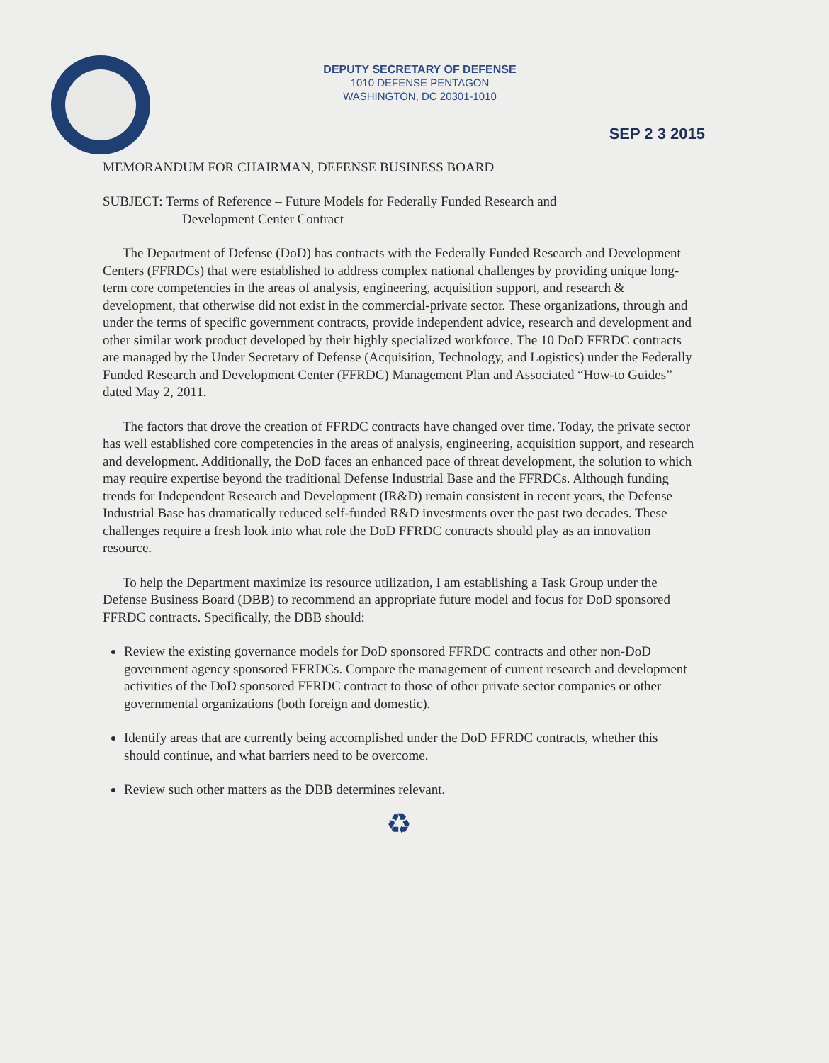DEPUTY SECRETARY OF DEFENSE
1010 DEFENSE PENTAGON
WASHINGTON, DC 20301-1010
SEP 2 3 2015
MEMORANDUM FOR CHAIRMAN, DEFENSE BUSINESS BOARD
SUBJECT: Terms of Reference – Future Models for Federally Funded Research and
Development Center Contract
The Department of Defense (DoD) has contracts with the Federally Funded Research and Development Centers (FFRDCs) that were established to address complex national challenges by providing unique long-term core competencies in the areas of analysis, engineering, acquisition support, and research & development, that otherwise did not exist in the commercial-private sector. These organizations, through and under the terms of specific government contracts, provide independent advice, research and development and other similar work product developed by their highly specialized workforce. The 10 DoD FFRDC contracts are managed by the Under Secretary of Defense (Acquisition, Technology, and Logistics) under the Federally Funded Research and Development Center (FFRDC) Management Plan and Associated “How-to Guides” dated May 2, 2011.
The factors that drove the creation of FFRDC contracts have changed over time. Today, the private sector has well established core competencies in the areas of analysis, engineering, acquisition support, and research and development. Additionally, the DoD faces an enhanced pace of threat development, the solution to which may require expertise beyond the traditional Defense Industrial Base and the FFRDCs. Although funding trends for Independent Research and Development (IR&D) remain consistent in recent years, the Defense Industrial Base has dramatically reduced self-funded R&D investments over the past two decades. These challenges require a fresh look into what role the DoD FFRDC contracts should play as an innovation resource.
To help the Department maximize its resource utilization, I am establishing a Task Group under the Defense Business Board (DBB) to recommend an appropriate future model and focus for DoD sponsored FFRDC contracts. Specifically, the DBB should:
Review the existing governance models for DoD sponsored FFRDC contracts and other non-DoD government agency sponsored FFRDCs. Compare the management of current research and development activities of the DoD sponsored FFRDC contract to those of other private sector companies or other governmental organizations (both foreign and domestic).
Identify areas that are currently being accomplished under the DoD FFRDC contracts, whether this should continue, and what barriers need to be overcome.
Review such other matters as the DBB determines relevant.
♻